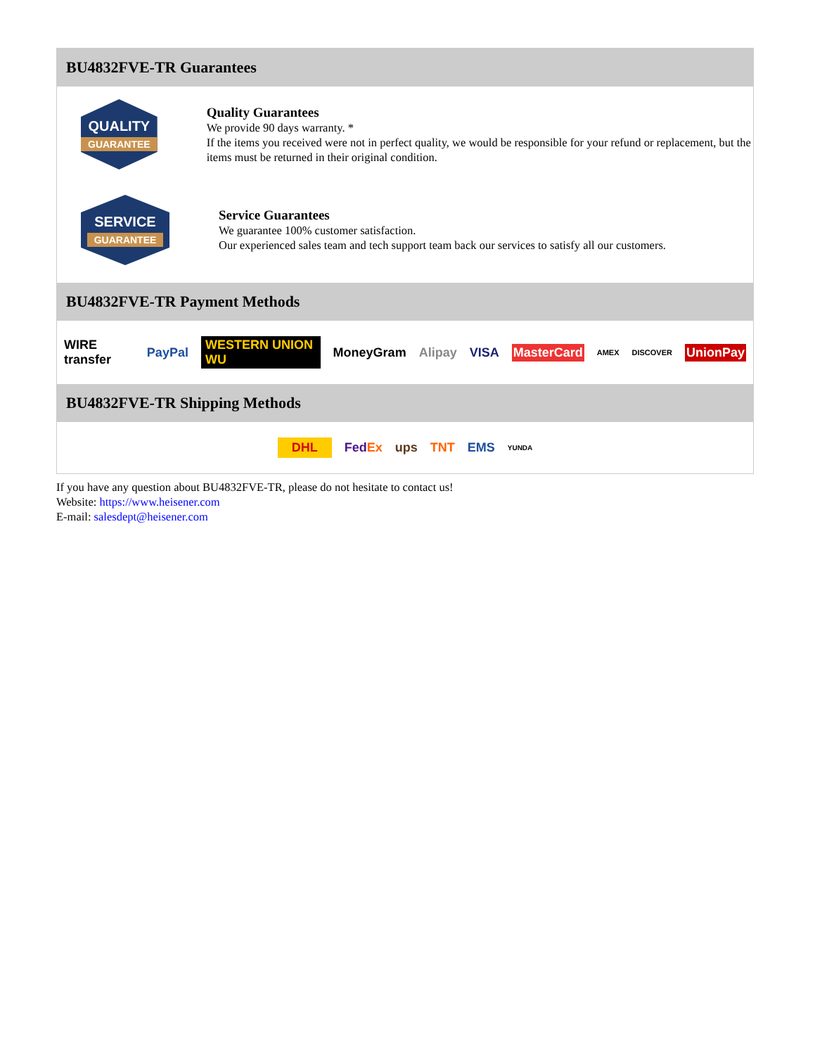BU4832FVE-TR Guarantees
QUALITY
GUARANTEE
Quality Guarantees
We provide 90 days warranty. *
If the items you received were not in perfect quality, we would be responsible for your refund or replacement, but the items must be returned in their original condition.
SERVICE
GUARANTEE
Service Guarantees
We guarantee 100% customer satisfaction.
Our experienced sales team and tech support team back our services to satisfy all our customers.
BU4832FVE-TR Payment Methods
WIRE transfer PayPal WESTERN UNION WU MoneyGram Alipay VISA MasterCard AMEX DISCOVER UnionPay
BU4832FVE-TR Shipping Methods
DHL FedEx ups TNT EMS YUNDA
If you have any question about BU4832FVE-TR, please do not hesitate to contact us!
Website: https://www.heisener.com
E-mail: salesdept@heisener.com